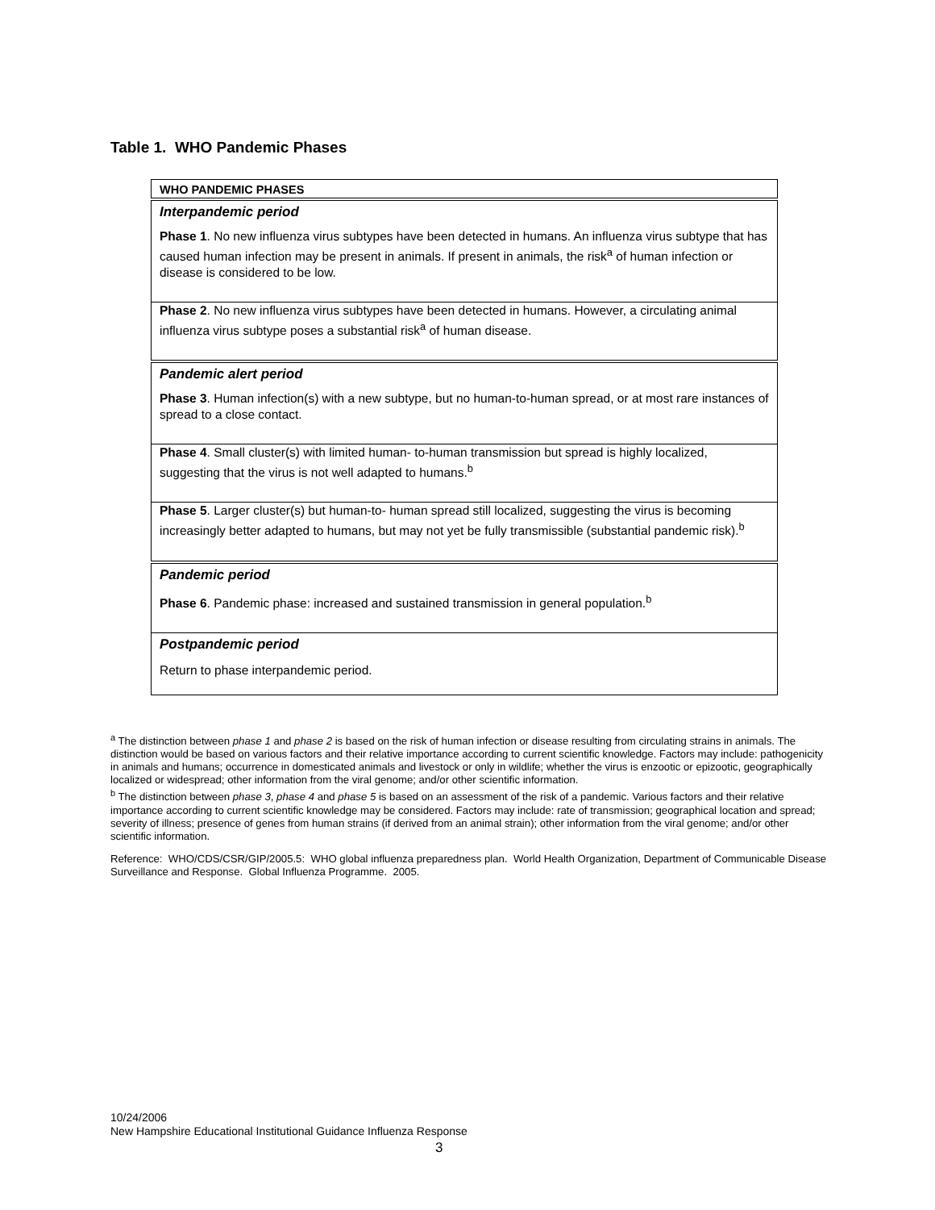Table 1. WHO Pandemic Phases
| WHO PANDEMIC PHASES |
| --- |
| Interpandemic period |
| Phase 1 . No new influenza virus subtypes have been detected in humans. An influenza virus subtype that has caused human infection may be present in animals. If present in animals, the risk<sup>a</sup> of human infection or disease is considered to be low. |
| Phase 2 . No new influenza virus subtypes have been detected in humans. However, a circulating animal influenza virus subtype poses a substantial risk<sup>a</sup> of human disease. |
| Pandemic alert period |
| Phase 3 . Human infection(s) with a new subtype, but no human-to-human spread, or at most rare instances of spread to a close contact. |
| Phase 4 . Small cluster(s) with limited human- to-human transmission but spread is highly localized, suggesting that the virus is not well adapted to humans.<sup>b</sup> |
| Phase 5 . Larger cluster(s) but human-to- human spread still localized, suggesting the virus is becoming increasingly better adapted to humans, but may not yet be fully transmissible (substantial pandemic risk).<sup>b</sup> |
| Pandemic period |
| Phase 6 . Pandemic phase: increased and sustained transmission in general population.<sup>b</sup> |
| Postpandemic period |
| Return to phase interpandemic period. |
<sup>a</sup> The distinction between phase 1 and phase 2 is based on the risk of human infection or disease resulting from circulating strains in animals. The distinction would be based on various factors and their relative importance according to current scientific knowledge. Factors may include: pathogenicity in animals and humans; occurrence in domesticated animals and livestock or only in wildlife; whether the virus is enzootic or epizootic, geographically localized or widespread; other information from the viral genome; and/or other scientific information.
<sup>b</sup> The distinction between phase 3, phase 4 and phase 5 is based on an assessment of the risk of a pandemic. Various factors and their relative importance according to current scientific knowledge may be considered. Factors may include: rate of transmission; geographical location and spread; severity of illness; presence of genes from human strains (if derived from an animal strain); other information from the viral genome; and/or other scientific information.
Reference: WHO/CDS/CSR/GIP/2005.5: WHO global influenza preparedness plan. World Health Organization, Department of Communicable Disease Surveillance and Response. Global Influenza Programme. 2005.
10/24/2006
New Hampshire Educational Institutional Guidance Influenza Response
3